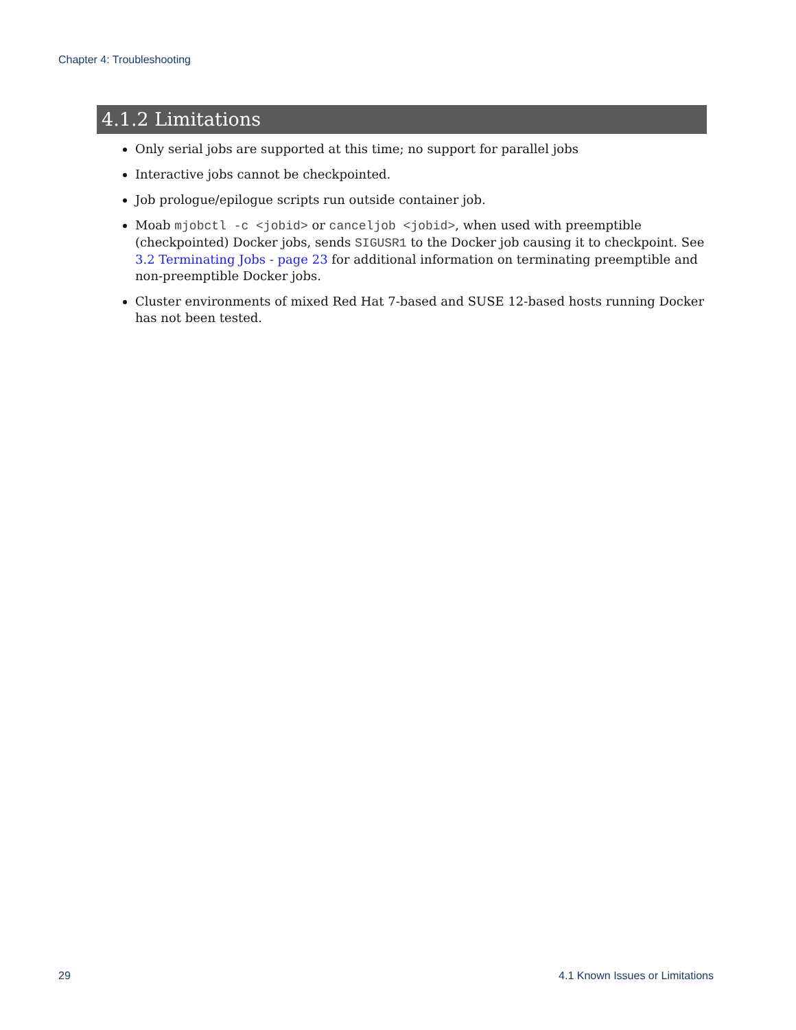Chapter 4: Troubleshooting
4.1.2 Limitations
Only serial jobs are supported at this time; no support for parallel jobs
Interactive jobs cannot be checkpointed.
Job prologue/epilogue scripts run outside container job.
Moab mjobctl -c <jobid> or canceljob <jobid>, when used with preemptible (checkpointed) Docker jobs, sends SIGUSR1 to the Docker job causing it to checkpoint. See 3.2 Terminating Jobs - page 23 for additional information on terminating preemptible and non-preemptible Docker jobs.
Cluster environments of mixed Red Hat 7-based and SUSE 12-based hosts running Docker has not been tested.
29 4.1 Known Issues or Limitations